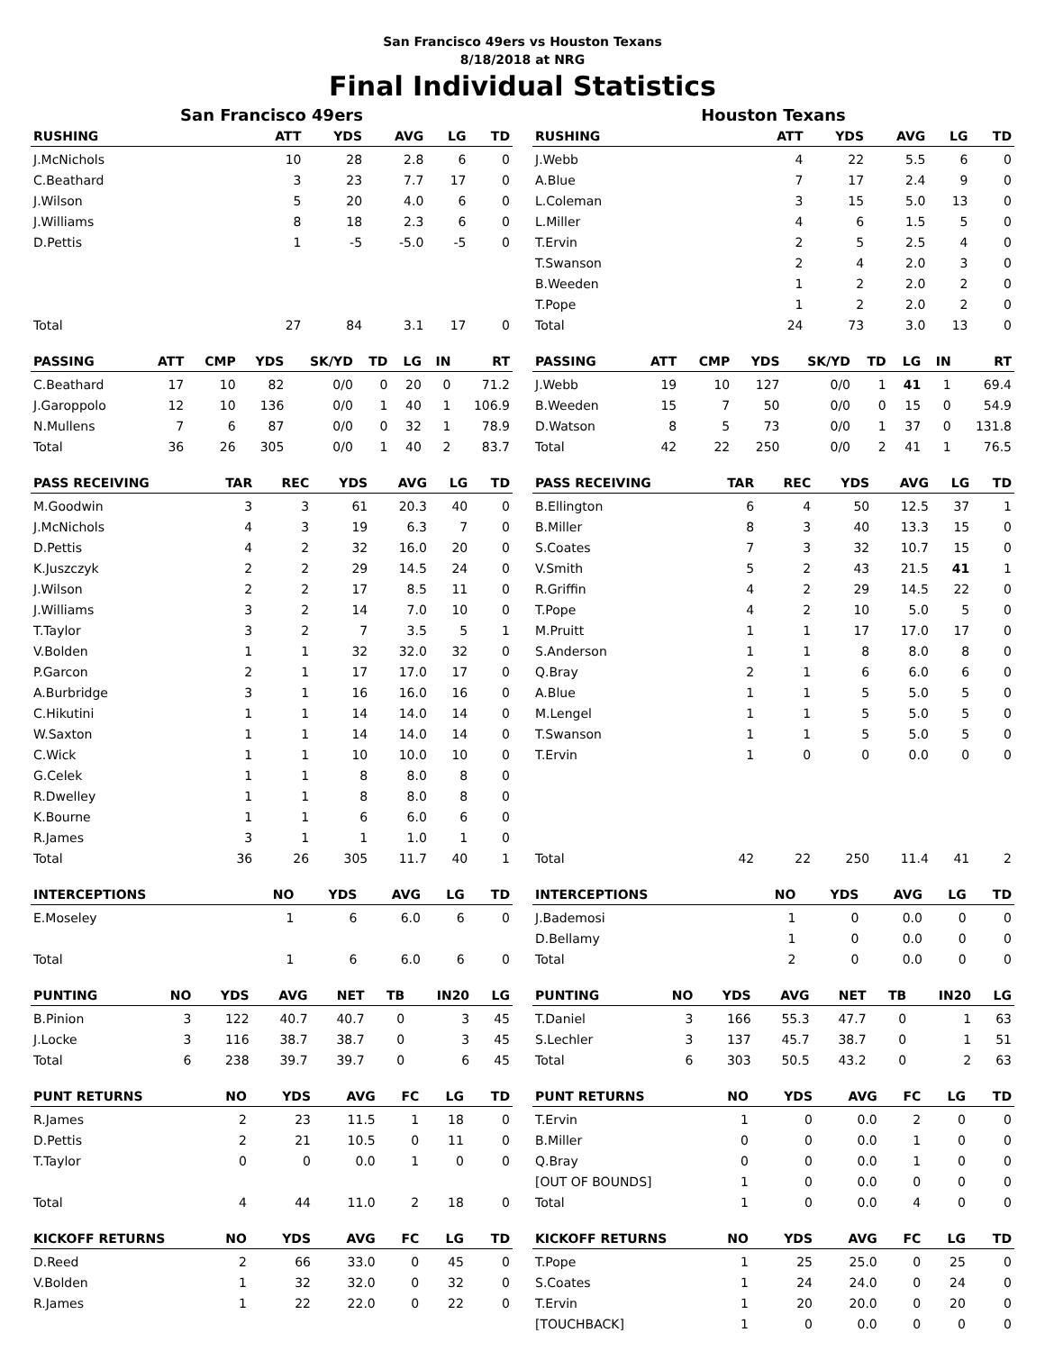San Francisco 49ers vs Houston Texans
8/18/2018 at NRG
Final Individual Statistics
San Francisco 49ers
| RUSHING | ATT | YDS | AVG | LG | TD |
| --- | --- | --- | --- | --- | --- |
| J.McNichols | 10 | 28 | 2.8 | 6 | 0 |
| C.Beathard | 3 | 23 | 7.7 | 17 | 0 |
| J.Wilson | 5 | 20 | 4.0 | 6 | 0 |
| J.Williams | 8 | 18 | 2.3 | 6 | 0 |
| D.Pettis | 1 | -5 | -5.0 | -5 | 0 |
| Total | 27 | 84 | 3.1 | 17 | 0 |
| PASSING | ATT | CMP | YDS | SK/YD | TD | LG | IN | RT |
| --- | --- | --- | --- | --- | --- | --- | --- | --- |
| C.Beathard | 17 | 10 | 82 | 0/0 | 0 | 20 | 0 | 71.2 |
| J.Garoppolo | 12 | 10 | 136 | 0/0 | 1 | 40 | 1 | 106.9 |
| N.Mullens | 7 | 6 | 87 | 0/0 | 0 | 32 | 1 | 78.9 |
| Total | 36 | 26 | 305 | 0/0 | 1 | 40 | 2 | 83.7 |
| PASS RECEIVING | TAR | REC | YDS | AVG | LG | TD |
| --- | --- | --- | --- | --- | --- | --- |
| M.Goodwin | 3 | 3 | 61 | 20.3 | 40 | 0 |
| J.McNichols | 4 | 3 | 19 | 6.3 | 7 | 0 |
| D.Pettis | 4 | 2 | 32 | 16.0 | 20 | 0 |
| K.Juszczyk | 2 | 2 | 29 | 14.5 | 24 | 0 |
| J.Wilson | 2 | 2 | 17 | 8.5 | 11 | 0 |
| J.Williams | 3 | 2 | 14 | 7.0 | 10 | 0 |
| T.Taylor | 3 | 2 | 7 | 3.5 | 5 | 1 |
| V.Bolden | 1 | 1 | 32 | 32.0 | 32 | 0 |
| P.Garcon | 2 | 1 | 17 | 17.0 | 17 | 0 |
| A.Burbridge | 3 | 1 | 16 | 16.0 | 16 | 0 |
| C.Hikutini | 1 | 1 | 14 | 14.0 | 14 | 0 |
| W.Saxton | 1 | 1 | 14 | 14.0 | 14 | 0 |
| C.Wick | 1 | 1 | 10 | 10.0 | 10 | 0 |
| G.Celek | 1 | 1 | 8 | 8.0 | 8 | 0 |
| R.Dwelley | 1 | 1 | 8 | 8.0 | 8 | 0 |
| K.Bourne | 1 | 1 | 6 | 6.0 | 6 | 0 |
| R.James | 3 | 1 | 1 | 1.0 | 1 | 0 |
| Total | 36 | 26 | 305 | 11.7 | 40 | 1 |
| INTERCEPTIONS | NO | YDS | AVG | LG | TD |
| --- | --- | --- | --- | --- | --- |
| E.Moseley | 1 | 6 | 6.0 | 6 | 0 |
| Total | 1 | 6 | 6.0 | 6 | 0 |
| PUNTING | NO | YDS | AVG | NET | TB | IN20 | LG |
| --- | --- | --- | --- | --- | --- | --- | --- |
| B.Pinion | 3 | 122 | 40.7 | 40.7 | 0 | 3 | 45 |
| J.Locke | 3 | 116 | 38.7 | 38.7 | 0 | 3 | 45 |
| Total | 6 | 238 | 39.7 | 39.7 | 0 | 6 | 45 |
| PUNT RETURNS | NO | YDS | AVG | FC | LG | TD |
| --- | --- | --- | --- | --- | --- | --- |
| R.James | 2 | 23 | 11.5 | 1 | 18 | 0 |
| D.Pettis | 2 | 21 | 10.5 | 0 | 11 | 0 |
| T.Taylor | 0 | 0 | 0.0 | 1 | 0 | 0 |
| Total | 4 | 44 | 11.0 | 2 | 18 | 0 |
| KICKOFF RETURNS | NO | YDS | AVG | FC | LG | TD |
| --- | --- | --- | --- | --- | --- | --- |
| D.Reed | 2 | 66 | 33.0 | 0 | 45 | 0 |
| V.Bolden | 1 | 32 | 32.0 | 0 | 32 | 0 |
| R.James | 1 | 22 | 22.0 | 0 | 22 | 0 |
Houston Texans
| RUSHING | ATT | YDS | AVG | LG | TD |
| --- | --- | --- | --- | --- | --- |
| J.Webb | 4 | 22 | 5.5 | 6 | 0 |
| A.Blue | 7 | 17 | 2.4 | 9 | 0 |
| L.Coleman | 3 | 15 | 5.0 | 13 | 0 |
| L.Miller | 4 | 6 | 1.5 | 5 | 0 |
| T.Ervin | 2 | 5 | 2.5 | 4 | 0 |
| T.Swanson | 2 | 4 | 2.0 | 3 | 0 |
| B.Weeden | 1 | 2 | 2.0 | 2 | 0 |
| T.Pope | 1 | 2 | 2.0 | 2 | 0 |
| Total | 24 | 73 | 3.0 | 13 | 0 |
| PASSING | ATT | CMP | YDS | SK/YD | TD | LG | IN | RT |
| --- | --- | --- | --- | --- | --- | --- | --- | --- |
| J.Webb | 19 | 10 | 127 | 0/0 | 1 | 41 | 1 | 69.4 |
| B.Weeden | 15 | 7 | 50 | 0/0 | 0 | 15 | 0 | 54.9 |
| D.Watson | 8 | 5 | 73 | 0/0 | 1 | 37 | 0 | 131.8 |
| Total | 42 | 22 | 250 | 0/0 | 2 | 41 | 1 | 76.5 |
| PASS RECEIVING | TAR | REC | YDS | AVG | LG | TD |
| --- | --- | --- | --- | --- | --- | --- |
| B.Ellington | 6 | 4 | 50 | 12.5 | 37 | 1 |
| B.Miller | 8 | 3 | 40 | 13.3 | 15 | 0 |
| S.Coates | 7 | 3 | 32 | 10.7 | 15 | 0 |
| V.Smith | 5 | 2 | 43 | 21.5 | 41 | 1 |
| R.Griffin | 4 | 2 | 29 | 14.5 | 22 | 0 |
| T.Pope | 4 | 2 | 10 | 5.0 | 5 | 0 |
| M.Pruitt | 1 | 1 | 17 | 17.0 | 17 | 0 |
| S.Anderson | 1 | 1 | 8 | 8.0 | 8 | 0 |
| Q.Bray | 2 | 1 | 6 | 6.0 | 6 | 0 |
| A.Blue | 1 | 1 | 5 | 5.0 | 5 | 0 |
| M.Lengel | 1 | 1 | 5 | 5.0 | 5 | 0 |
| T.Swanson | 1 | 1 | 5 | 5.0 | 5 | 0 |
| T.Ervin | 1 | 0 | 0 | 0.0 | 0 | 0 |
| Total | 42 | 22 | 250 | 11.4 | 41 | 2 |
| INTERCEPTIONS | NO | YDS | AVG | LG | TD |
| --- | --- | --- | --- | --- | --- |
| J.Bademosi | 1 | 0 | 0.0 | 0 | 0 |
| D.Bellamy | 1 | 0 | 0.0 | 0 | 0 |
| Total | 2 | 0 | 0.0 | 0 | 0 |
| PUNTING | NO | YDS | AVG | NET | TB | IN20 | LG |
| --- | --- | --- | --- | --- | --- | --- | --- |
| T.Daniel | 3 | 166 | 55.3 | 47.7 | 0 | 1 | 63 |
| S.Lechler | 3 | 137 | 45.7 | 38.7 | 0 | 1 | 51 |
| Total | 6 | 303 | 50.5 | 43.2 | 0 | 2 | 63 |
| PUNT RETURNS | NO | YDS | AVG | FC | LG | TD |
| --- | --- | --- | --- | --- | --- | --- |
| T.Ervin | 1 | 0 | 0.0 | 2 | 0 | 0 |
| B.Miller | 0 | 0 | 0.0 | 1 | 0 | 0 |
| Q.Bray | 0 | 0 | 0.0 | 1 | 0 | 0 |
| [OUT OF BOUNDS] | 1 | 0 | 0.0 | 0 | 0 | 0 |
| Total | 1 | 0 | 0.0 | 4 | 0 | 0 |
| KICKOFF RETURNS | NO | YDS | AVG | FC | LG | TD |
| --- | --- | --- | --- | --- | --- | --- |
| T.Pope | 1 | 25 | 25.0 | 0 | 25 | 0 |
| S.Coates | 1 | 24 | 24.0 | 0 | 24 | 0 |
| T.Ervin | 1 | 20 | 20.0 | 0 | 20 | 0 |
| [TOUCHBACK] | 1 | 0 | 0.0 | 0 | 0 | 0 |